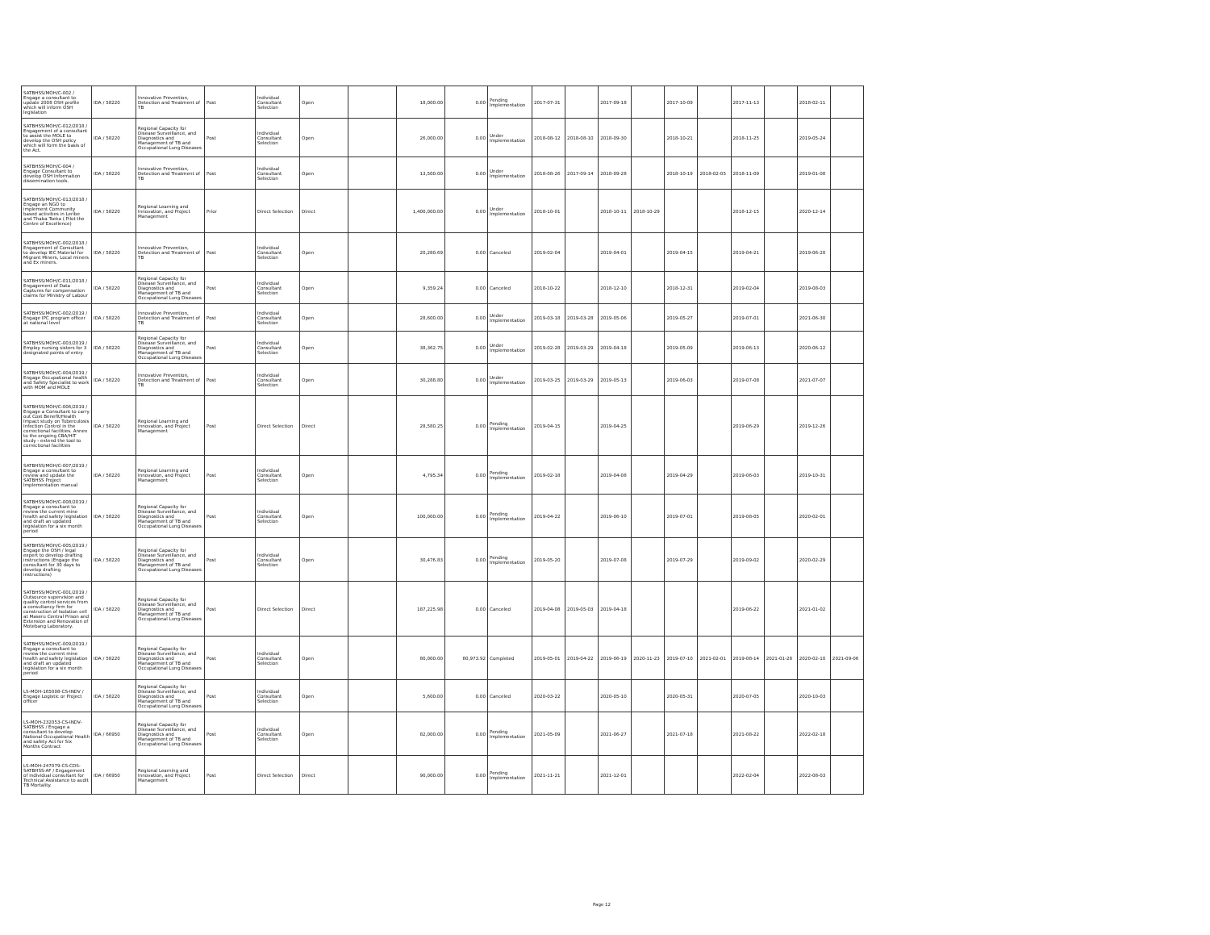| SATBHSS/MOH/C-002 / Engage a consultant to update 2008 OSH profile which will inform OSH legislation | IDA / 58220 | Innovative Prevention, Detection and Treatment of TB | Post | Individual Consultant Selection | Open | | 18,000.00 | 0.00 | Pending Implementation | 2017-07-31 | | 2017-09-18 | | 2017-10-09 | | 2017-11-13 | | 2018-02-11 | |
| SATBHSS/MOH/C-012/2018 / Engagement of a consultant to assist the MOLE to develop the OSH policy which will form the basis of the Act. | IDA / 58220 | Regional Capacity for Disease Surveillance, and Diagnostics and Management of TB and Occupational Lung Diseases | Post | Individual Consultant Selection | Open | | 26,000.00 | 0.00 | Under Implementation | 2018-08-12 | 2018-08-10 | 2018-09-30 | | 2018-10-21 | | 2018-11-25 | | 2019-05-24 | |
| SATBHSS/MOH/C-004 / Engage Consultant to develop OSH Information dissemination tools. | IDA / 58220 | Innovative Prevention, Detection and Treatment of TB | Post | Individual Consultant Selection | Open | | 13,500.00 | 0.00 | Under Implementation | 2018-08-26 | 2017-09-14 | 2018-09-28 | | 2018-10-19 | 2018-02-05 | 2018-11-09 | | 2019-01-08 | |
| SATBHSS/MOH/C-013/2018 / Engage an NGO to implement Community based activities in Leribe and Thaba Tseka ( Pilot the Centre of Excellence) | IDA / 58220 | Regional Learning and Innovation, and Project Management | Prior | Direct Selection | Direct | | 1,400,000.00 | 0.00 | Under Implementation | 2018-10-01 | | 2018-10-11 | 2018-10-29 | | | 2018-12-15 | | 2020-12-14 | |
| SATBHSS/MOH/C-002/2018 / Engagement of Consultant to develop IEC Material for Migrant Miners, Local miners and Ex miners. | IDA / 58220 | Innovative Prevention, Detection and Treatment of TB | Post | Individual Consultant Selection | Open | | 20,280.69 | 0.00 | Canceled | 2019-02-04 | | 2019-04-01 | | 2019-04-15 | | 2019-04-21 | | 2019-06-20 | |
| SATBHSS/MOH/C-011/2018 / Engagement of Data Captures for compensation claims for Ministry of Labour | IDA / 58220 | Regional Capacity for Disease Surveillance, and Diagnostics and Management of TB and Occupational Lung Diseases | Post | Individual Consultant Selection | Open | | 9,359.24 | 0.00 | Canceled | 2018-10-22 | | 2018-12-10 | | 2018-12-31 | | 2019-02-04 | | 2019-08-03 | |
| SATBHSS/MOH/C-002/2019 / Engage IPC program officer at national level | IDA / 58220 | Innovative Prevention, Detection and Treatment of TB | Post | Individual Consultant Selection | Open | | 28,600.00 | 0.00 | Under Implementation | 2019-03-18 | 2019-03-28 | 2019-05-06 | | 2019-05-27 | | 2019-07-01 | | 2021-06-30 | |
| SATBHSS/MOH/C-003/2019 / Employ nursing sisters for 3 designated points of entry | IDA / 58220 | Regional Capacity for Disease Surveillance, and Diagnostics and Management of TB and Occupational Lung Diseases | Post | Individual Consultant Selection | Open | | 38,362.75 | 0.00 | Under Implementation | 2019-02-28 | 2019-03-29 | 2019-04-18 | | 2019-05-09 | | 2019-06-13 | | 2020-06-12 | |
| SATBHSS/MOH/C-004/2019 / Engage Occupational health and Safety Specialist to work with MOM and MOLE | IDA / 58220 | Innovative Prevention, Detection and Treatment of TB | Post | Individual Consultant Selection | Open | | 30,288.80 | 0.00 | Under Implementation | 2019-03-25 | 2019-03-29 | 2019-05-13 | | 2019-06-03 | | 2019-07-08 | | 2021-07-07 | |
| SATBHSS/MOH/C-006/2019 / Engage a Consultant to carry out Cost Benefit/Health Impact study on Tuberculosis Infection Control in the correctional facilities. Annex to the ongoing CBA/HIT study - extend the tool to correctional facilities | IDA / 58220 | Regional Learning and Innovation, and Project Management | Post | Direct Selection | Direct | | 28,580.25 | 0.00 | Pending Implementation | 2019-04-15 | | 2019-04-25 | | | | 2019-06-29 | | 2019-12-26 | |
| SATBHSS/MOH/C-007/2019 / Engage a consultant to review and update the SATBHSS Project Implementation manual | IDA / 58220 | Regional Learning and Innovation, and Project Management | Post | Individual Consultant Selection | Open | | 4,795.34 | 0.00 | Pending Implementation | 2019-02-18 | | 2019-04-08 | | 2019-04-29 | | 2019-06-03 | | 2019-10-31 | |
| SATBHSS/MOH/C-008/2019 / Engage a consultant to review the current mine health and safety legislation and draft an updated legislation for a six month period | IDA / 58220 | Regional Capacity for Disease Surveillance, and Diagnostics and Management of TB and Occupational Lung Diseases | Post | Individual Consultant Selection | Open | | 100,000.00 | 0.00 | Pending Implementation | 2019-04-22 | | 2019-06-10 | | 2019-07-01 | | 2019-08-05 | | 2020-02-01 | |
| SATBHSS/MOH/C-005/2019 / Engage the OSH / legal expert to develop drafting instructions (Engage the consultant for 30 days to develop drafting instructions) | IDA / 58220 | Regional Capacity for Disease Surveillance, and Diagnostics and Management of TB and Occupational Lung Diseases | Post | Individual Consultant Selection | Open | | 30,476.83 | 0.00 | Pending Implementation | 2019-05-20 | | 2019-07-08 | | 2019-07-29 | | 2019-09-02 | | 2020-02-29 | |
| SATBHSS/MOH/C-001/2019 / Outsource supervision and quality control services from a consultancy firm for construction of Isolation cell at Maseru Central Prison and Extension and Renovation of Motebang Laboratory. | IDA / 58220 | Regional Capacity for Disease Surveillance, and Diagnostics and Management of TB and Occupational Lung Diseases | Post | Direct Selection | Direct | | 187,225.98 | 0.00 | Canceled | 2019-04-08 | 2019-05-03 | 2019-04-18 | | | | 2019-06-22 | | 2021-01-02 | |
| SATBHSS/MOH/C-009/2019 / Engage a consultant to review the current mine health and safety legislation and draft an updated legislation for a six month period | IDA / 58220 | Regional Capacity for Disease Surveillance, and Diagnostics and Management of TB and Occupational Lung Diseases | Post | Individual Consultant Selection | Open | | 80,000.00 | 80,973.92 | Completed | 2019-05-01 | 2019-04-22 | 2019-06-19 | 2020-11-23 | 2019-07-10 | 2021-02-01 | 2019-08-14 | 2021-01-28 | 2020-02-10 | 2021-09-06 |
| LS-MOH-165008-CS-INDV / Engage Logistic or Project officer | IDA / 58220 | Regional Capacity for Disease Surveillance, and Diagnostics and Management of TB and Occupational Lung Diseases | Post | Individual Consultant Selection | Open | | 5,600.00 | 0.00 | Canceled | 2020-03-22 | | 2020-05-10 | | 2020-05-31 | | 2020-07-05 | | 2020-10-03 | |
| LS-MOH-232053-CS-INDV-SATBHSS / Engage a consultant to develop National Occupational Health and safety Act for Six Months Contract | IDA / 66950 | Regional Capacity for Disease Surveillance, and Diagnostics and Management of TB and Occupational Lung Diseases | Post | Individual Consultant Selection | Open | | 82,000.00 | 0.00 | Pending Implementation | 2021-05-09 | | 2021-06-27 | | 2021-07-18 | | 2021-08-22 | | 2022-02-18 | |
| LS-MOH-247079-CS-CDS-SATBHSS-AF / Engagement of individual consultant for Technical Assistance to audit TB Mortality. | IDA / 66950 | Regional Learning and Innovation, and Project Management | Post | Direct Selection | Direct | | 90,000.00 | 0.00 | Pending Implementation | 2021-11-21 | | 2021-12-01 | | | | 2022-02-04 | | 2022-08-03 | |
Page 12